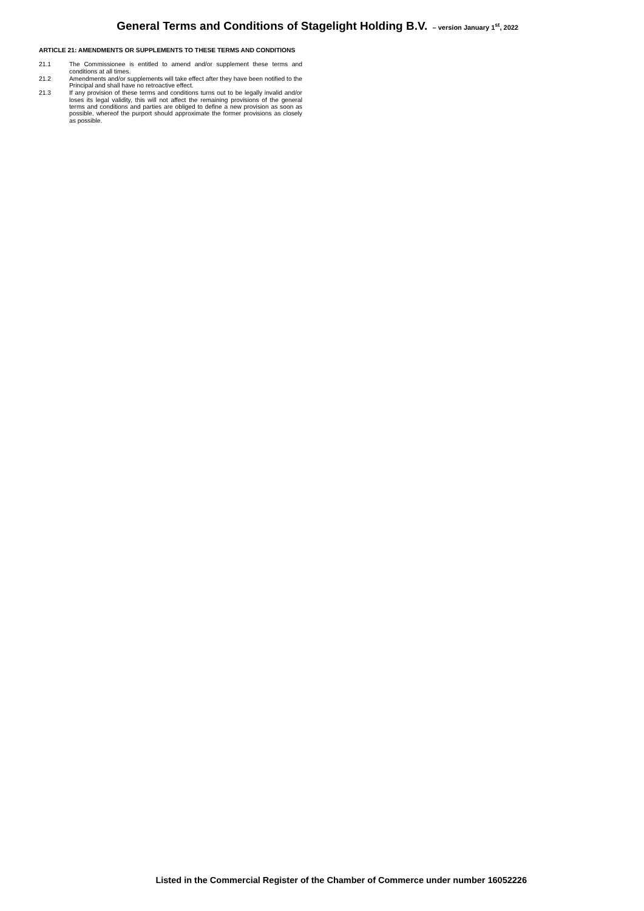General Terms and Conditions of Stagelight Holding B.V. – version January 1<sup>st</sup>, 2022
ARTICLE 21: AMENDMENTS OR SUPPLEMENTS TO THESE TERMS AND CONDITIONS
21.1 The Commissionee is entitled to amend and/or supplement these terms and conditions at all times.
21.2 Amendments and/or supplements will take effect after they have been notified to the Principal and shall have no retroactive effect.
21.3 If any provision of these terms and conditions turns out to be legally invalid and/or loses its legal validity, this will not affect the remaining provisions of the general terms and conditions and parties are obliged to define a new provision as soon as possible, whereof the purport should approximate the former provisions as closely as possible.
Listed in the Commercial Register of the Chamber of Commerce under number 16052226